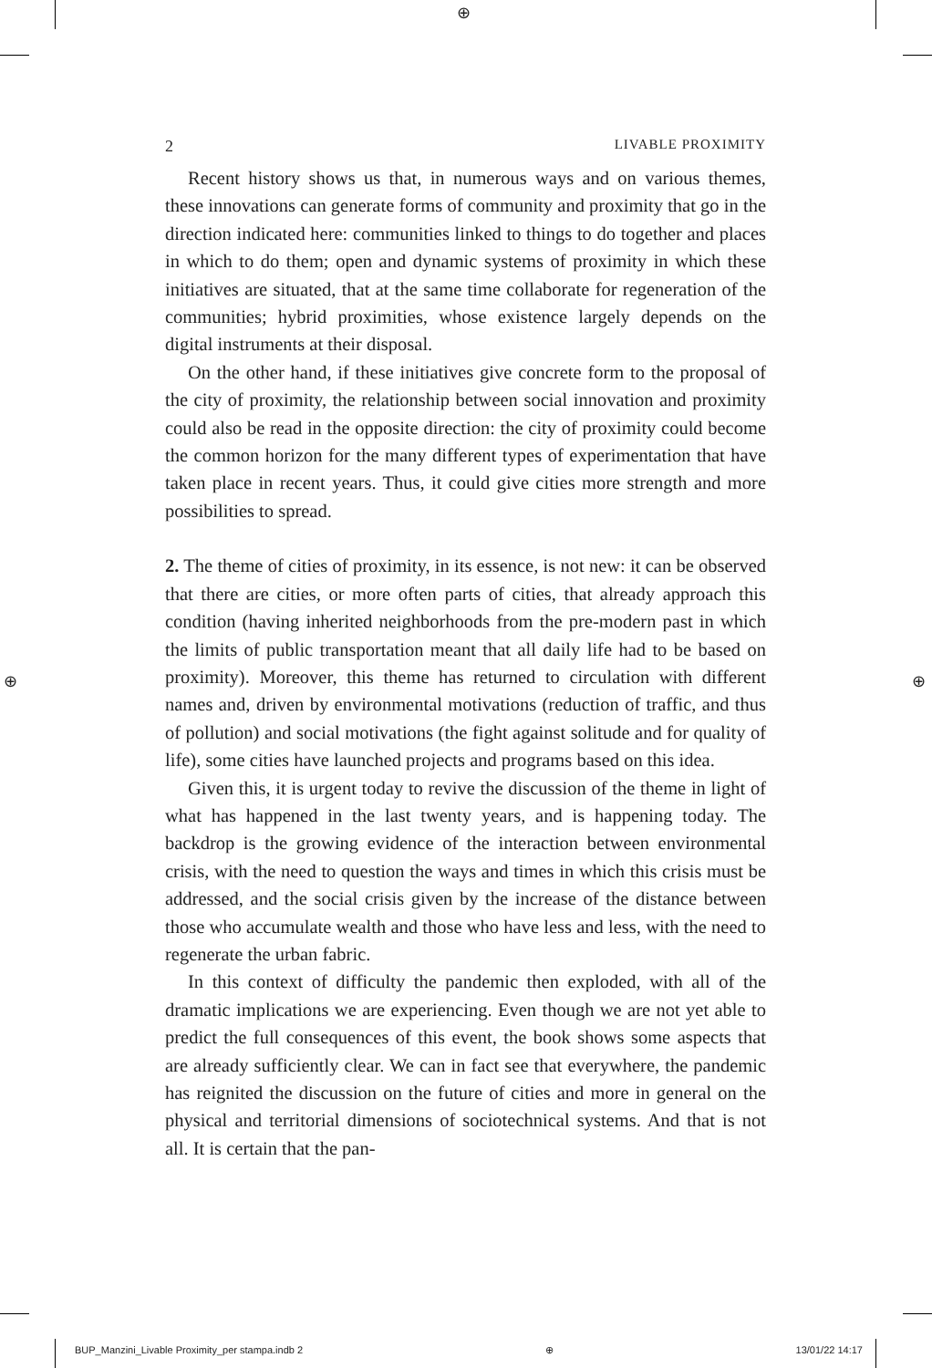⊕
2 LIVABLE PROXIMITY
Recent history shows us that, in numerous ways and on various themes, these innovations can generate forms of community and proximity that go in the direction indicated here: communities linked to things to do together and places in which to do them; open and dynamic systems of proximity in which these initiatives are situated, that at the same time collaborate for regeneration of the communities; hybrid proximities, whose existence largely depends on the digital instruments at their disposal.
On the other hand, if these initiatives give concrete form to the proposal of the city of proximity, the relationship between social innovation and proximity could also be read in the opposite direction: the city of proximity could become the common horizon for the many different types of experimentation that have taken place in recent years. Thus, it could give cities more strength and more possibilities to spread.
2. The theme of cities of proximity, in its essence, is not new: it can be observed that there are cities, or more often parts of cities, that already approach this condition (having inherited neighborhoods from the pre-modern past in which the limits of public transportation meant that all daily life had to be based on proximity). Moreover, this theme has returned to circulation with different names and, driven by environmental motivations (reduction of traffic, and thus of pollution) and social motivations (the fight against solitude and for quality of life), some cities have launched projects and programs based on this idea.
Given this, it is urgent today to revive the discussion of the theme in light of what has happened in the last twenty years, and is happening today. The backdrop is the growing evidence of the interaction between environmental crisis, with the need to question the ways and times in which this crisis must be addressed, and the social crisis given by the increase of the distance between those who accumulate wealth and those who have less and less, with the need to regenerate the urban fabric.
In this context of difficulty the pandemic then exploded, with all of the dramatic implications we are experiencing. Even though we are not yet able to predict the full consequences of this event, the book shows some aspects that are already sufficiently clear. We can in fact see that everywhere, the pandemic has reignited the discussion on the future of cities and more in general on the physical and territorial dimensions of sociotechnical systems. And that is not all. It is certain that the pan-
⊕ ⊕
BUP_Manzini_Livable Proximity_per stampa.indb 2 ⊕ 13/01/22 14:17